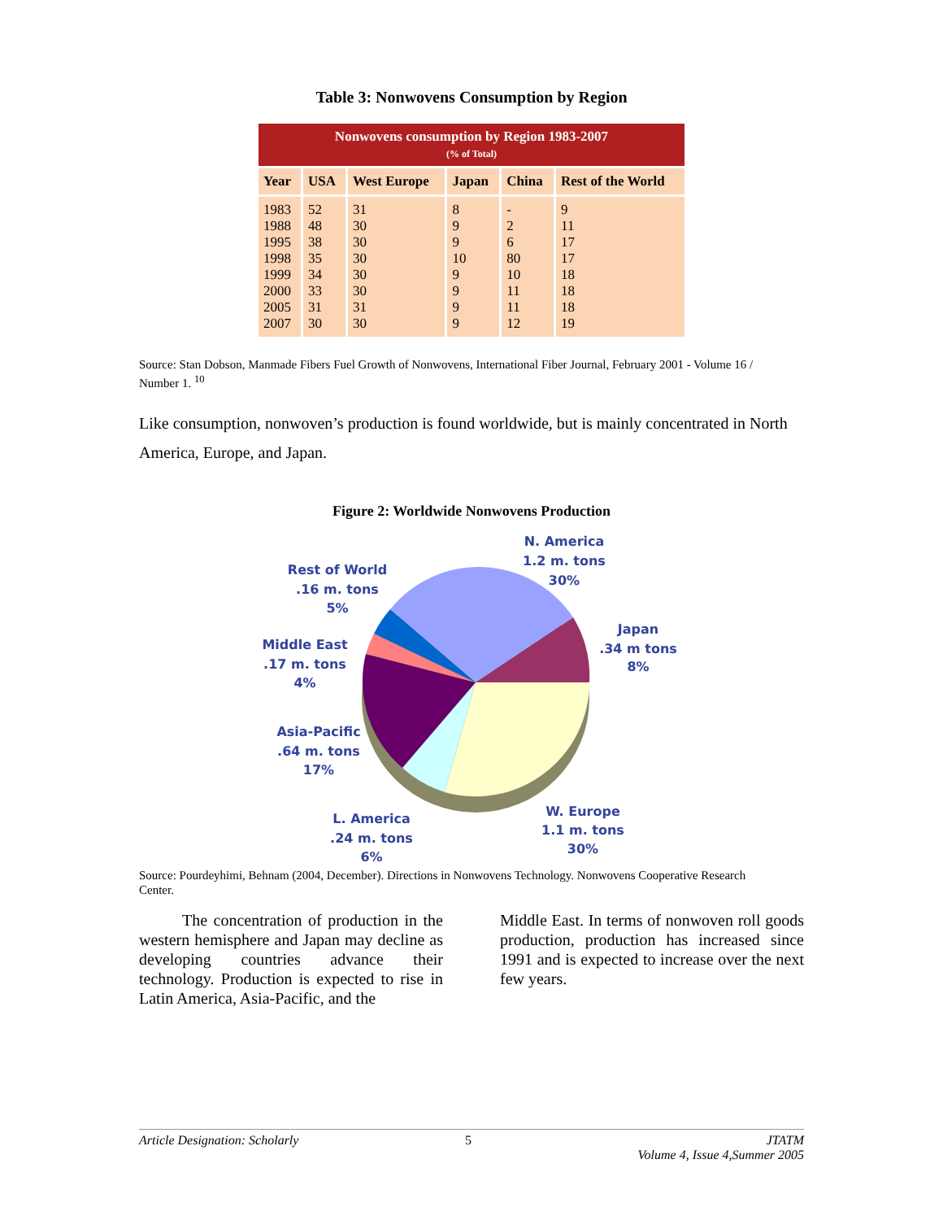Table 3: Nonwovens Consumption by Region
| Nonwovens consumption by Region 1983-2007 (% of Total) | | | | | |
| --- | --- | --- | --- | --- | --- |
| Year | USA | West Europe | Japan | China | Rest of the World |
| 1983 1988 1995 1998 1999 2000 2005 2007 | 52 48 38 35 34 33 31 30 | 31 30 30 30 30 30 31 30 | 8 9 9 10 9 9 9 9 | - 2 6 80 10 11 11 12 | 9 11 17 17 18 18 18 19 |
Source: Stan Dobson, Manmade Fibers Fuel Growth of Nonwovens, International Fiber Journal, February 2001 - Volume 16 / Number 1. <sup>10</sup>
Like consumption, nonwoven’s production is found worldwide, but is mainly concentrated in North America, Europe, and Japan.
Figure 2: Worldwide Nonwovens Production
N. America
1.2 m. tons
30%
Rest of World
.16 m. tons
5%
Japan
.34 m tons
8%
Middle East
.17 m. tons
4%
Asia-Pacific
.64 m. tons
17%
L. America
.24 m. tons
6%
W. Europe
1.1 m. tons
30%
Source: Pourdeyhimi, Behnam (2004, December). Directions in Nonwovens Technology. Nonwovens Cooperative Research Center.
The concentration of production in the western hemisphere and Japan may decline as developing countries advance their technology. Production is expected to rise in Latin America, Asia-Pacific, and the
Middle East. In terms of nonwoven roll goods production, production has increased since 1991 and is expected to increase over the next few years.
Article Designation: Scholarly 5 JTATM
Volume 4, Issue 4,Summer 2005